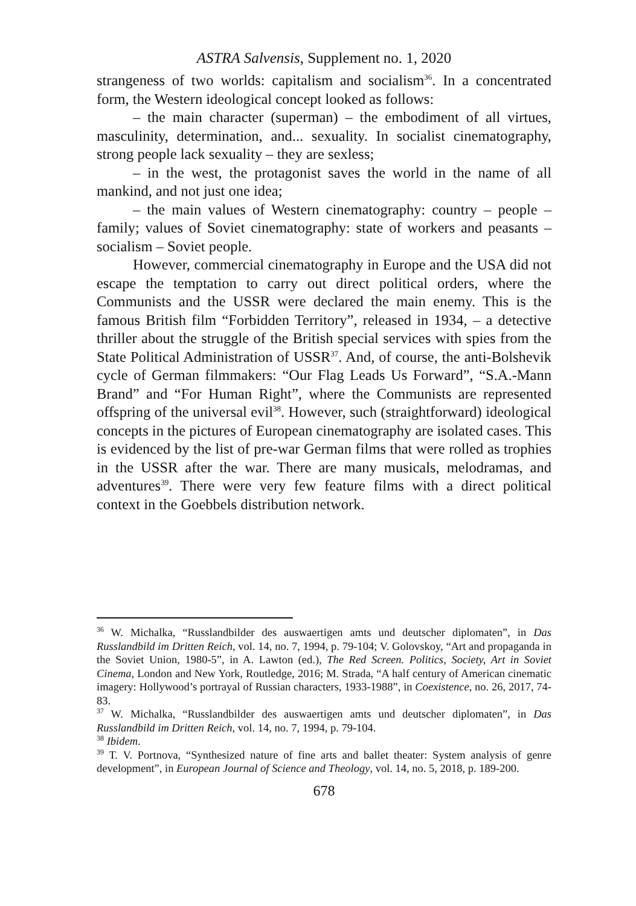ASTRA Salvensis, Supplement no. 1, 2020
strangeness of two worlds: capitalism and socialism<sup>36</sup>. In a concentrated form, the Western ideological concept looked as follows:
– the main character (superman) – the embodiment of all virtues, masculinity, determination, and... sexuality. In socialist cinematography, strong people lack sexuality – they are sexless;
– in the west, the protagonist saves the world in the name of all mankind, and not just one idea;
– the main values of Western cinematography: country – people – family; values of Soviet cinematography: state of workers and peasants – socialism – Soviet people.
However, commercial cinematography in Europe and the USA did not escape the temptation to carry out direct political orders, where the Communists and the USSR were declared the main enemy. This is the famous British film “Forbidden Territory”, released in 1934, – a detective thriller about the struggle of the British special services with spies from the State Political Administration of USSR<sup>37</sup>. And, of course, the anti-Bolshevik cycle of German filmmakers: “Our Flag Leads Us Forward”, “S.A.-Mann Brand” and “For Human Right”, where the Communists are represented offspring of the universal evil<sup>38</sup>. However, such (straightforward) ideological concepts in the pictures of European cinematography are isolated cases. This is evidenced by the list of pre-war German films that were rolled as trophies in the USSR after the war. There are many musicals, melodramas, and adventures<sup>39</sup>. There were very few feature films with a direct political context in the Goebbels distribution network.
<sup>36</sup> W. Michalka, “Russlandbilder des auswaertigen amts und deutscher diplomaten”, in Das Russlandbild im Dritten Reich, vol. 14, no. 7, 1994, p. 79-104; V. Golovskoy, “Art and propaganda in the Soviet Union, 1980-5”, in A. Lawton (ed.), The Red Screen. Politics, Society, Art in Soviet Cinema, London and New York, Routledge, 2016; M. Strada, “A half century of American cinematic imagery: Hollywood’s portrayal of Russian characters, 1933-1988”, in Coexistence, no. 26, 2017, 74-83.
<sup>37</sup> W. Michalka, “Russlandbilder des auswaertigen amts und deutscher diplomaten”, in Das Russlandbild im Dritten Reich, vol. 14, no. 7, 1994, p. 79-104.
<sup>38</sup> Ibidem.
<sup>39</sup> T. V. Portnova, “Synthesized nature of fine arts and ballet theater: System analysis of genre development”, in European Journal of Science and Theology, vol. 14, no. 5, 2018, p. 189-200.
678